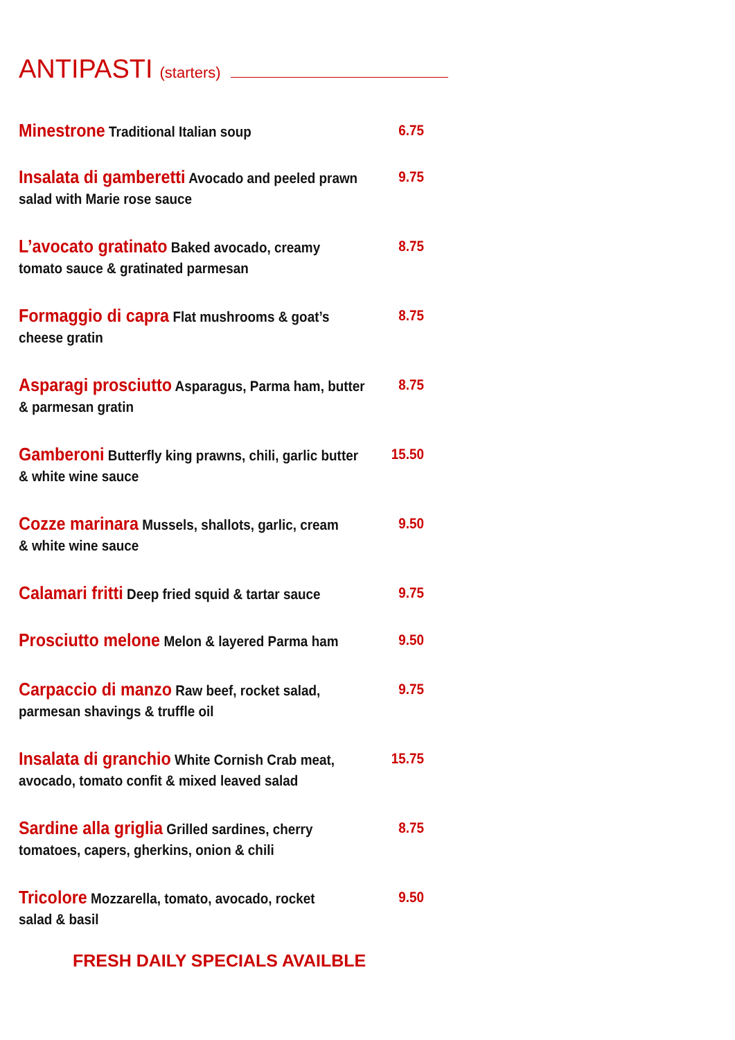ANTIPASTI (starters)
Minestrone Traditional Italian soup 6.75
Insalata di gamberetti Avocado and peeled prawn
salad with Marie rose sauce
9.75
L’avocato gratinato Baked avocado, creamy
tomato sauce & gratinated parmesan
8.75
Formaggio di capra Flat mushrooms & goat’s
cheese gratin
8.75
Asparagi prosciutto Asparagus, Parma ham, butter
& parmesan gratin
8.75
Gamberoni Butterfly king prawns, chili, garlic butter
& white wine sauce
15.50
Cozze marinara Mussels, shallots, garlic, cream
& white wine sauce
9.50
Calamari fritti Deep fried squid & tartar sauce
9.75
Prosciutto melone Melon & layered Parma ham 9.50
Carpaccio di manzo Raw beef, rocket salad,
parmesan shavings & truffle oil
9.75
Insalata di granchio White Cornish Crab meat,
avocado, tomato confit & mixed leaved salad
15.75
Sardine alla griglia Grilled sardines, cherry
tomatoes, capers, gherkins, onion & chili
8.75
Tricolore Mozzarella, tomato, avocado, rocket
salad & basil
9.50
FRESH DAILY SPECIALS AVAILBLE